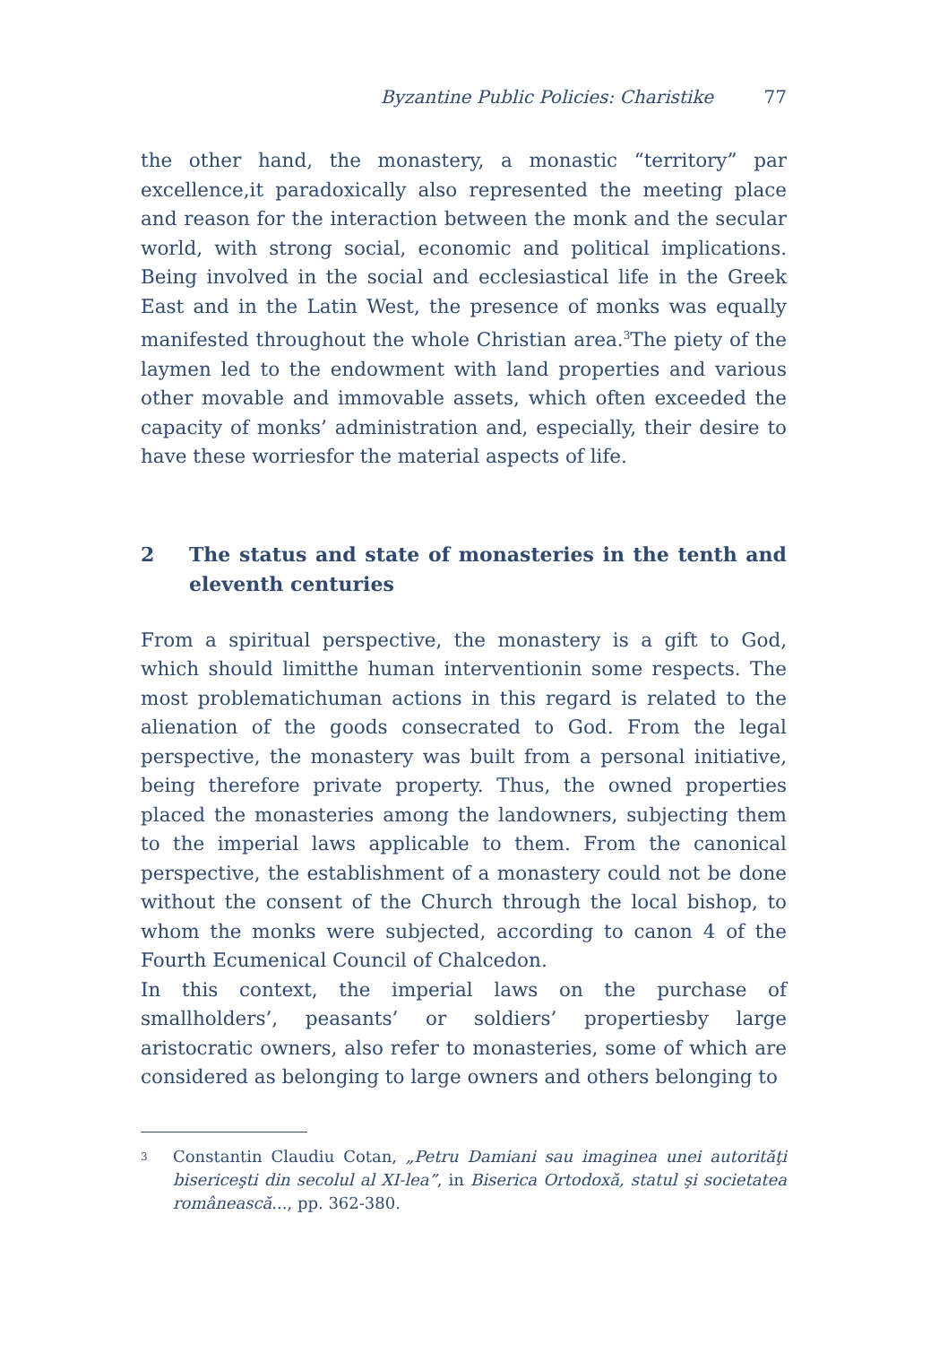Byzantine Public Policies: Charistike 77
the other hand, the monastery, a monastic “territory” par excellence,it paradoxically also represented the meeting place and reason for the interaction between the monk and the secular world, with strong social, economic and political implications. Being involved in the social and ecclesiastical life in the Greek East and in the Latin West, the presence of monks was equally manifested throughout the whole Christian area.<sup>3</sup>The piety of the laymen led to the endowment with land properties and various other movable and immovable assets, which often exceeded the capacity of monks’ administration and, especially, their desire to have these worriesfor the material aspects of life.
2 The status and state of monasteries in the tenth and eleventh centuries
From a spiritual perspective, the monastery is a gift to God, which should limitthe human interventionin some respects. The most problematichuman actions in this regard is related to the alienation of the goods consecrated to God. From the legal perspective, the monastery was built from a personal initiative, being therefore private property. Thus, the owned properties placed the monasteries among the landowners, subjecting them to the imperial laws applicable to them. From the canonical perspective, the establishment of a monastery could not be done without the consent of the Church through the local bishop, to whom the monks were subjected, according to canon 4 of the Fourth Ecumenical Council of Chalcedon.
In this context, the imperial laws on the purchase of smallholders’, peasants’ or soldiers’ propertiesby large aristocratic owners, also refer to monasteries, some of which are considered as belonging to large owners and others belonging to
<sup>3</sup>
Constantin Claudiu Cotan, „Petru Damiani sau imaginea unei autorităţi bisericeşti din secolul al XI-lea”, in Biserica Ortodoxă, statul şi societatea românească..., pp. 362-380.